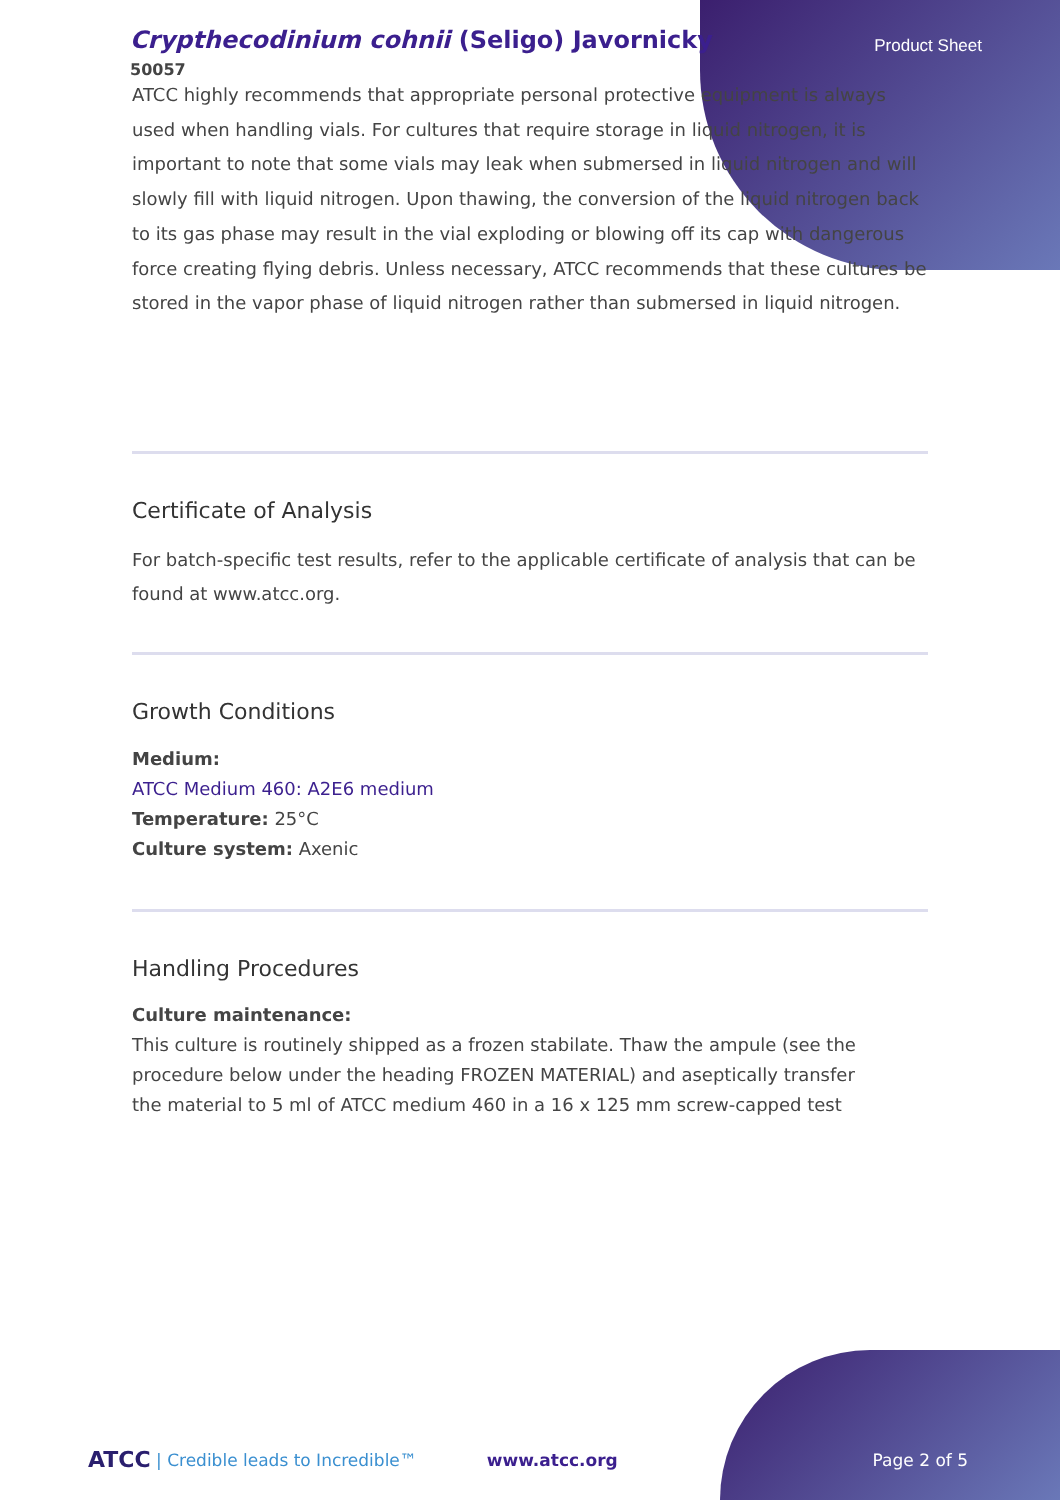Crypthecodinium cohnii (Seligo) Javornicky
50057
Product Sheet
ATCC highly recommends that appropriate personal protective equipment is always used when handling vials. For cultures that require storage in liquid nitrogen, it is important to note that some vials may leak when submersed in liquid nitrogen and will slowly fill with liquid nitrogen. Upon thawing, the conversion of the liquid nitrogen back to its gas phase may result in the vial exploding or blowing off its cap with dangerous force creating flying debris. Unless necessary, ATCC recommends that these cultures be stored in the vapor phase of liquid nitrogen rather than submersed in liquid nitrogen.
Certificate of Analysis
For batch-specific test results, refer to the applicable certificate of analysis that can be found at www.atcc.org.
Growth Conditions
Medium:
ATCC Medium 460: A2E6 medium
Temperature: 25°C
Culture system: Axenic
Handling Procedures
Culture maintenance:
This culture is routinely shipped as a frozen stabilate. Thaw the ampule (see the procedure below under the heading FROZEN MATERIAL) and aseptically transfer
the material to 5 ml of ATCC medium 460 in a 16 x 125 mm screw-capped test
ATCC | Credible leads to Incredible™ www.atcc.org Page 2 of 5